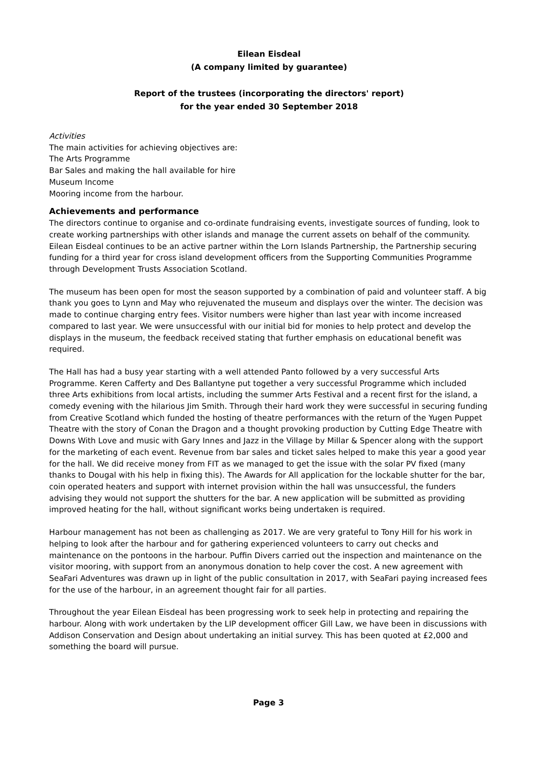Eilean Eisdeal
(A company limited by guarantee)
Report of the trustees (incorporating the directors' report)
for the year ended 30 September 2018
Activities
The main activities for achieving objectives are:
The Arts Programme
Bar Sales and making the hall available for hire
Museum Income
Mooring income from the harbour.
Achievements and performance
The directors continue to organise and co-ordinate fundraising events, investigate sources of funding, look to create working partnerships with other islands and manage the current assets on behalf of the community. Eilean Eisdeal continues to be an active partner within the Lorn Islands Partnership, the Partnership securing funding for a third year for cross island development officers from the Supporting Communities Programme through Development Trusts Association Scotland.
The museum has been open for most the season supported by a combination of paid and volunteer staff. A big thank you goes to Lynn and May who rejuvenated the museum and displays over the winter. The decision was made to continue charging entry fees. Visitor numbers were higher than last year with income increased compared to last year. We were unsuccessful with our initial bid for monies to help protect and develop the displays in the museum, the feedback received stating that further emphasis on educational benefit was required.
The Hall has had a busy year starting with a well attended Panto followed by a very successful Arts Programme. Keren Cafferty and Des Ballantyne put together a very successful Programme which included three Arts exhibitions from local artists, including the summer Arts Festival and a recent first for the island, a comedy evening with the hilarious Jim Smith. Through their hard work they were successful in securing funding from Creative Scotland which funded the hosting of theatre performances with the return of the Yugen Puppet Theatre with the story of Conan the Dragon and a thought provoking production by Cutting Edge Theatre with Downs With Love and music with Gary Innes and Jazz in the Village by Millar & Spencer along with the support for the marketing of each event. Revenue from bar sales and ticket sales helped to make this year a good year for the hall. We did receive money from FIT as we managed to get the issue with the solar PV fixed (many thanks to Dougal with his help in fixing this). The Awards for All application for the lockable shutter for the bar, coin operated heaters and support with internet provision within the hall was unsuccessful, the funders advising they would not support the shutters for the bar. A new application will be submitted as providing improved heating for the hall, without significant works being undertaken is required.
Harbour management has not been as challenging as 2017. We are very grateful to Tony Hill for his work in helping to look after the harbour and for gathering experienced volunteers to carry out checks and maintenance on the pontoons in the harbour. Puffin Divers carried out the inspection and maintenance on the visitor mooring, with support from an anonymous donation to help cover the cost. A new agreement with SeaFari Adventures was drawn up in light of the public consultation in 2017, with SeaFari paying increased fees for the use of the harbour, in an agreement thought fair for all parties.
Throughout the year Eilean Eisdeal has been progressing work to seek help in protecting and repairing the harbour. Along with work undertaken by the LIP development officer Gill Law, we have been in discussions with Addison Conservation and Design about undertaking an initial survey. This has been quoted at £2,000 and something the board will pursue.
Page 3